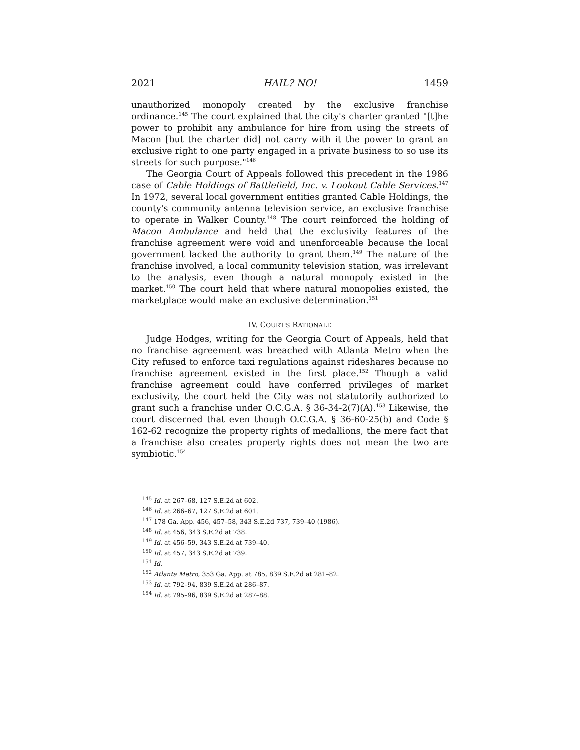2021 HAIL? NO! 1459
unauthorized monopoly created by the exclusive franchise ordinance.<sup>145</sup> The court explained that the city's charter granted "[t]he power to prohibit any ambulance for hire from using the streets of Macon [but the charter did] not carry with it the power to grant an exclusive right to one party engaged in a private business to so use its streets for such purpose."<sup>146</sup>
The Georgia Court of Appeals followed this precedent in the 1986 case of Cable Holdings of Battlefield, Inc. v. Lookout Cable Services.<sup>147</sup> In 1972, several local government entities granted Cable Holdings, the county's community antenna television service, an exclusive franchise to operate in Walker County.<sup>148</sup> The court reinforced the holding of Macon Ambulance and held that the exclusivity features of the franchise agreement were void and unenforceable because the local government lacked the authority to grant them.<sup>149</sup> The nature of the franchise involved, a local community television station, was irrelevant to the analysis, even though a natural monopoly existed in the market.<sup>150</sup> The court held that where natural monopolies existed, the marketplace would make an exclusive determination.<sup>151</sup>
IV. COURT'S RATIONALE
Judge Hodges, writing for the Georgia Court of Appeals, held that no franchise agreement was breached with Atlanta Metro when the City refused to enforce taxi regulations against rideshares because no franchise agreement existed in the first place.<sup>152</sup> Though a valid franchise agreement could have conferred privileges of market exclusivity, the court held the City was not statutorily authorized to grant such a franchise under O.C.G.A. § 36-34-2(7)(A).<sup>153</sup> Likewise, the court discerned that even though O.C.G.A. § 36-60-25(b) and Code § 162-62 recognize the property rights of medallions, the mere fact that a franchise also creates property rights does not mean the two are symbiotic.<sup>154</sup>
<sup>145</sup> Id. at 267–68, 127 S.E.2d at 602.
<sup>146</sup> Id. at 266–67, 127 S.E.2d at 601.
<sup>147</sup> 178 Ga. App. 456, 457–58, 343 S.E.2d 737, 739–40 (1986).
<sup>148</sup> Id. at 456, 343 S.E.2d at 738.
<sup>149</sup> Id. at 456–59, 343 S.E.2d at 739–40.
<sup>150</sup> Id. at 457, 343 S.E.2d at 739.
<sup>151</sup> Id.
<sup>152</sup> Atlanta Metro, 353 Ga. App. at 785, 839 S.E.2d at 281–82.
<sup>153</sup> Id. at 792–94, 839 S.E.2d at 286–87.
<sup>154</sup> Id. at 795–96, 839 S.E.2d at 287–88.